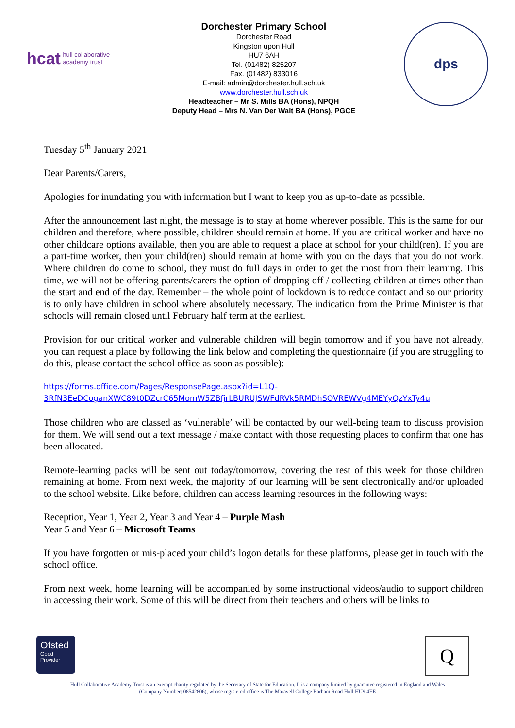hcat hull collaborative
academy trust
Dorchester Primary School
Dorchester Road
Kingston upon Hull
HU7 6AH
Tel. (01482) 825207
Fax. (01482) 833016
E-mail: admin@dorchester.hull.sch.uk
www.dorchester.hull.sch.uk
Headteacher – Mr S. Mills BA (Hons), NPQH
Deputy Head – Mrs N. Van Der Walt BA (Hons), PGCE
dps
Tuesday 5<sup>th</sup> January 2021
Dear Parents/Carers,
Apologies for inundating you with information but I want to keep you as up-to-date as possible.
After the announcement last night, the message is to stay at home wherever possible. This is the same for our children and therefore, where possible, children should remain at home. If you are critical worker and have no other childcare options available, then you are able to request a place at school for your child(ren). If you are a part-time worker, then your child(ren) should remain at home with you on the days that you do not work. Where children do come to school, they must do full days in order to get the most from their learning. This time, we will not be offering parents/carers the option of dropping off / collecting children at times other than the start and end of the day. Remember – the whole point of lockdown is to reduce contact and so our priority is to only have children in school where absolutely necessary. The indication from the Prime Minister is that schools will remain closed until February half term at the earliest.
Provision for our critical worker and vulnerable children will begin tomorrow and if you have not already, you can request a place by following the link below and completing the questionnaire (if you are struggling to do this, please contact the school office as soon as possible):
https://forms.office.com/Pages/ResponsePage.aspx?id=L1Q-
3RfN3EeDCoganXWC89t0DZcrC65MomW5ZBfjrLBURUJSWFdRVk5RMDhSOVREWVg4MEYyQzYxTy4u
Those children who are classed as ‘vulnerable’ will be contacted by our well-being team to discuss provision for them. We will send out a text message / make contact with those requesting places to confirm that one has been allocated.
Remote-learning packs will be sent out today/tomorrow, covering the rest of this week for those children remaining at home. From next week, the majority of our learning will be sent electronically and/or uploaded to the school website. Like before, children can access learning resources in the following ways:
Reception, Year 1, Year 2, Year 3 and Year 4 – Purple Mash
Year 5 and Year 6 – Microsoft Teams
If you have forgotten or mis-placed your child’s logon details for these platforms, please get in touch with the school office.
From next week, home learning will be accompanied by some instructional videos/audio to support children in accessing their work. Some of this will be direct from their teachers and others will be links to
Ofsted
Good
Provider
Q
Hull Collaborative Academy Trust is an exempt charity regulated by the Secretary of State for Education. It is a company limited by guarantee registered in England and Wales
(Company Number: 08542806), whose registered office is The Maravell College Barham Road Hull HU9 4EE